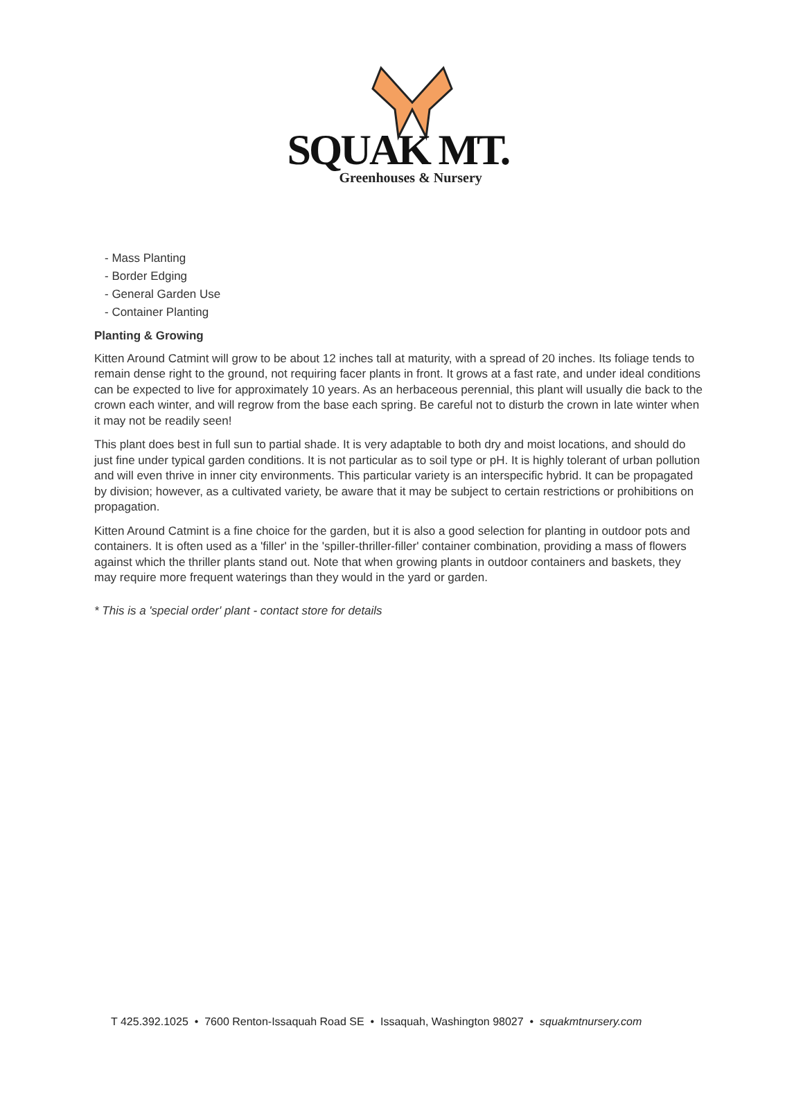SQUAK MT.
Greenhouses & Nursery
- Mass Planting
- Border Edging
- General Garden Use
- Container Planting
Planting & Growing
Kitten Around Catmint will grow to be about 12 inches tall at maturity, with a spread of 20 inches. Its foliage tends to remain dense right to the ground, not requiring facer plants in front. It grows at a fast rate, and under ideal conditions can be expected to live for approximately 10 years. As an herbaceous perennial, this plant will usually die back to the crown each winter, and will regrow from the base each spring. Be careful not to disturb the crown in late winter when it may not be readily seen!
This plant does best in full sun to partial shade. It is very adaptable to both dry and moist locations, and should do just fine under typical garden conditions. It is not particular as to soil type or pH. It is highly tolerant of urban pollution and will even thrive in inner city environments. This particular variety is an interspecific hybrid. It can be propagated by division; however, as a cultivated variety, be aware that it may be subject to certain restrictions or prohibitions on propagation.
Kitten Around Catmint is a fine choice for the garden, but it is also a good selection for planting in outdoor pots and containers. It is often used as a 'filler' in the 'spiller-thriller-filler' container combination, providing a mass of flowers against which the thriller plants stand out. Note that when growing plants in outdoor containers and baskets, they may require more frequent waterings than they would in the yard or garden.
* This is a 'special order' plant - contact store for details
T 425.392.1025 • 7600 Renton-Issaquah Road SE • Issaquah, Washington 98027 • squakmtnursery.com